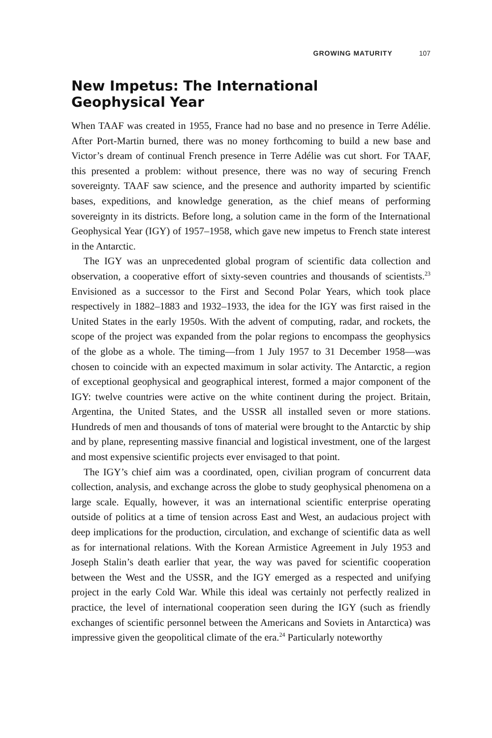GROWING MATURITY 107
New Impetus: The International Geophysical Year
When TAAF was created in 1955, France had no base and no presence in Terre Adélie. After Port-Martin burned, there was no money forthcoming to build a new base and Victor’s dream of continual French presence in Terre Adélie was cut short. For TAAF, this presented a problem: without presence, there was no way of securing French sovereignty. TAAF saw science, and the presence and authority imparted by scientific bases, expeditions, and knowledge generation, as the chief means of performing sovereignty in its districts. Before long, a solution came in the form of the International Geophysical Year (IGY) of 1957–1958, which gave new impetus to French state interest in the Antarctic.
The IGY was an unprecedented global program of scientific data collection and observation, a cooperative effort of sixty-seven countries and thousands of scientists.<sup>23</sup> Envisioned as a successor to the First and Second Polar Years, which took place respectively in 1882–1883 and 1932–1933, the idea for the IGY was first raised in the United States in the early 1950s. With the advent of computing, radar, and rockets, the scope of the project was expanded from the polar regions to encompass the geophysics of the globe as a whole. The timing—from 1 July 1957 to 31 December 1958—was chosen to coincide with an expected maximum in solar activity. The Antarctic, a region of exceptional geophysical and geographical interest, formed a major component of the IGY: twelve countries were active on the white continent during the project. Britain, Argentina, the United States, and the USSR all installed seven or more stations. Hundreds of men and thousands of tons of material were brought to the Antarctic by ship and by plane, representing massive financial and logistical investment, one of the largest and most expensive scientific projects ever envisaged to that point.
The IGY’s chief aim was a coordinated, open, civilian program of concurrent data collection, analysis, and exchange across the globe to study geophysical phenomena on a large scale. Equally, however, it was an international scientific enterprise operating outside of politics at a time of tension across East and West, an audacious project with deep implications for the production, circulation, and exchange of scientific data as well as for international relations. With the Korean Armistice Agreement in July 1953 and Joseph Stalin’s death earlier that year, the way was paved for scientific cooperation between the West and the USSR, and the IGY emerged as a respected and unifying project in the early Cold War. While this ideal was certainly not perfectly realized in practice, the level of international cooperation seen during the IGY (such as friendly exchanges of scientific personnel between the Americans and Soviets in Antarctica) was impressive given the geopolitical climate of the era.<sup>24</sup> Particularly noteworthy